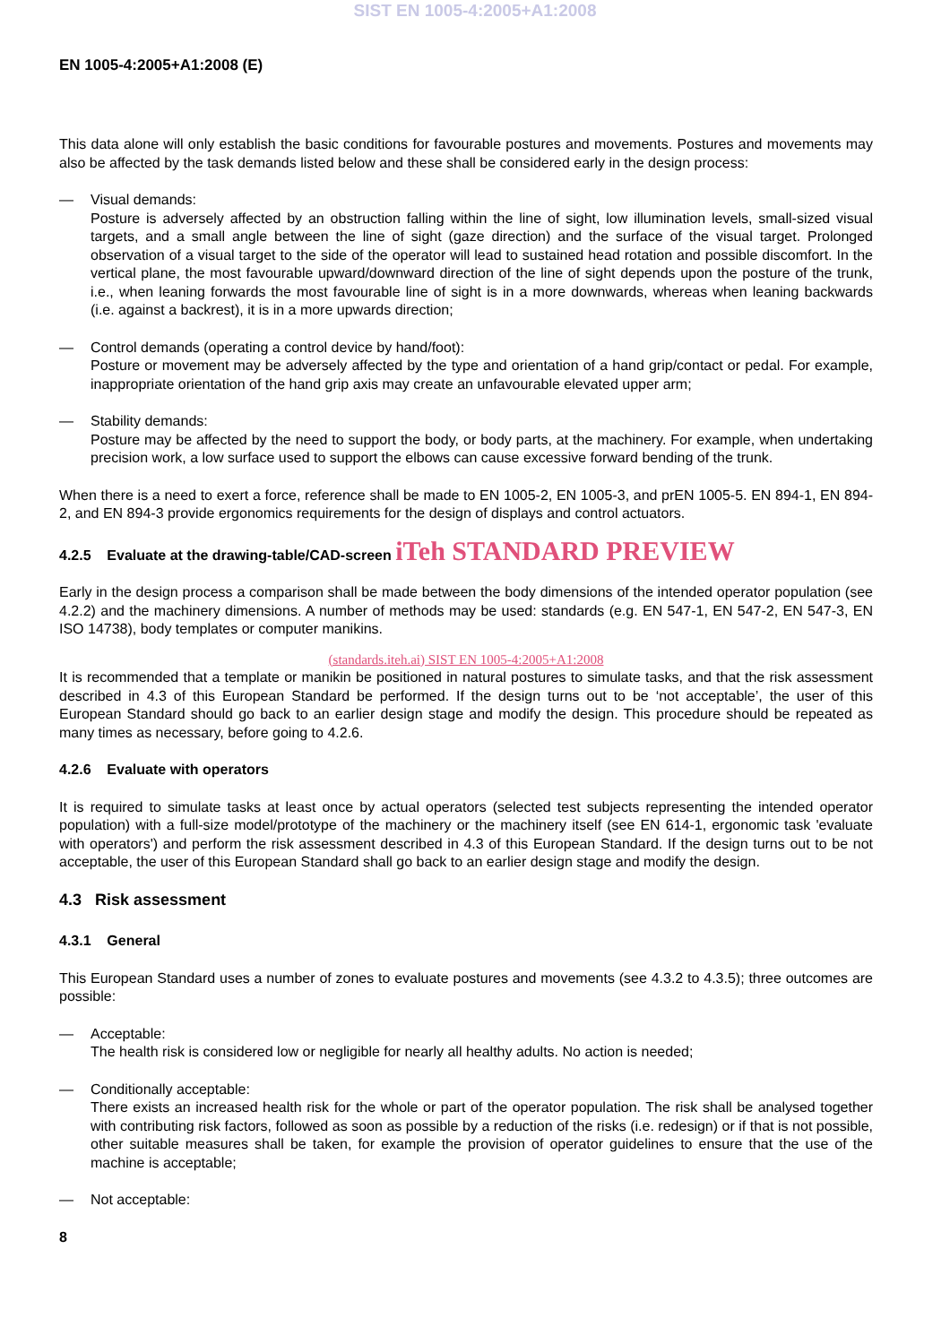SIST EN 1005-4:2005+A1:2008
EN 1005-4:2005+A1:2008 (E)
This data alone will only establish the basic conditions for favourable postures and movements. Postures and movements may also be affected by the task demands listed below and these shall be considered early in the design process:
— Visual demands:
Posture is adversely affected by an obstruction falling within the line of sight, low illumination levels, small-sized visual targets, and a small angle between the line of sight (gaze direction) and the surface of the visual target. Prolonged observation of a visual target to the side of the operator will lead to sustained head rotation and possible discomfort. In the vertical plane, the most favourable upward/downward direction of the line of sight depends upon the posture of the trunk, i.e., when leaning forwards the most favourable line of sight is in a more downwards, whereas when leaning backwards (i.e. against a backrest), it is in a more upwards direction;
— Control demands (operating a control device by hand/foot):
Posture or movement may be adversely affected by the type and orientation of a hand grip/contact or pedal. For example, inappropriate orientation of the hand grip axis may create an unfavourable elevated upper arm;
— Stability demands:
Posture may be affected by the need to support the body, or body parts, at the machinery. For example, when undertaking precision work, a low surface used to support the elbows can cause excessive forward bending of the trunk.
When there is a need to exert a force, reference shall be made to EN 1005-2, EN 1005-3, and prEN 1005-5. EN 894-1, EN 894-2, and EN 894-3 provide ergonomics requirements for the design of displays and control actuators.
4.2.5 Evaluate at the drawing-table/CAD-screen iTeh STANDARD PREVIEW
Early in the design process a comparison shall be made between the body dimensions of the intended operator population (see 4.2.2) and the machinery dimensions. A number of methods may be used: standards (e.g. EN 547-1, EN 547-2, EN 547-3, EN ISO 14738), body templates or computer manikins.
(standards.iteh.ai) SIST EN 1005-4:2005+A1:2008
It is recommended that a template or manikin be positioned in natural postures to simulate tasks, and that the risk assessment described in 4.3 of this European Standard be performed. If the design turns out to be ‘not acceptable’, the user of this European Standard should go back to an earlier design stage and modify the design. This procedure should be repeated as many times as necessary, before going to 4.2.6.
4.2.6 Evaluate with operators
It is required to simulate tasks at least once by actual operators (selected test subjects representing the intended operator population) with a full-size model/prototype of the machinery or the machinery itself (see EN 614-1, ergonomic task 'evaluate with operators') and perform the risk assessment described in 4.3 of this European Standard. If the design turns out to be not acceptable, the user of this European Standard shall go back to an earlier design stage and modify the design.
4.3 Risk assessment
4.3.1 General
This European Standard uses a number of zones to evaluate postures and movements (see 4.3.2 to 4.3.5); three outcomes are possible:
— Acceptable:
The health risk is considered low or negligible for nearly all healthy adults. No action is needed;
— Conditionally acceptable:
There exists an increased health risk for the whole or part of the operator population. The risk shall be analysed together with contributing risk factors, followed as soon as possible by a reduction of the risks (i.e. redesign) or if that is not possible, other suitable measures shall be taken, for example the provision of operator guidelines to ensure that the use of the machine is acceptable;
— Not acceptable:
8